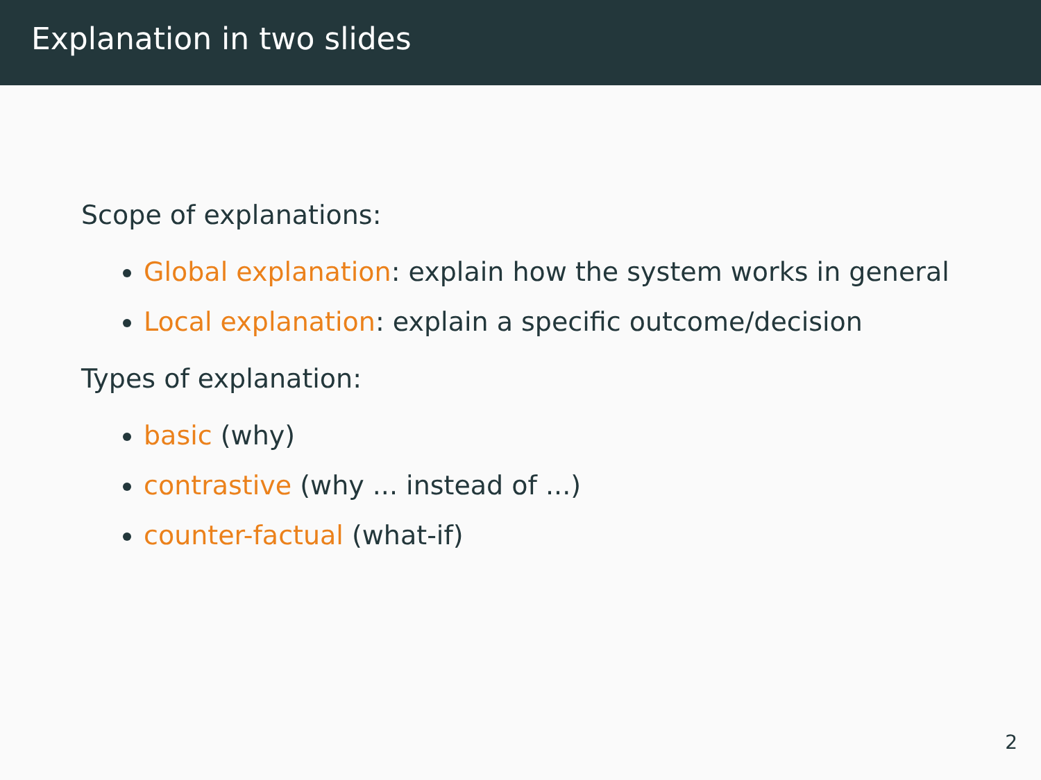Explanation in two slides
Scope of explanations:
Global explanation: explain how the system works in general
Local explanation: explain a specific outcome/decision
Types of explanation:
basic (why)
contrastive (why ... instead of ...)
counter-factual (what-if)
2